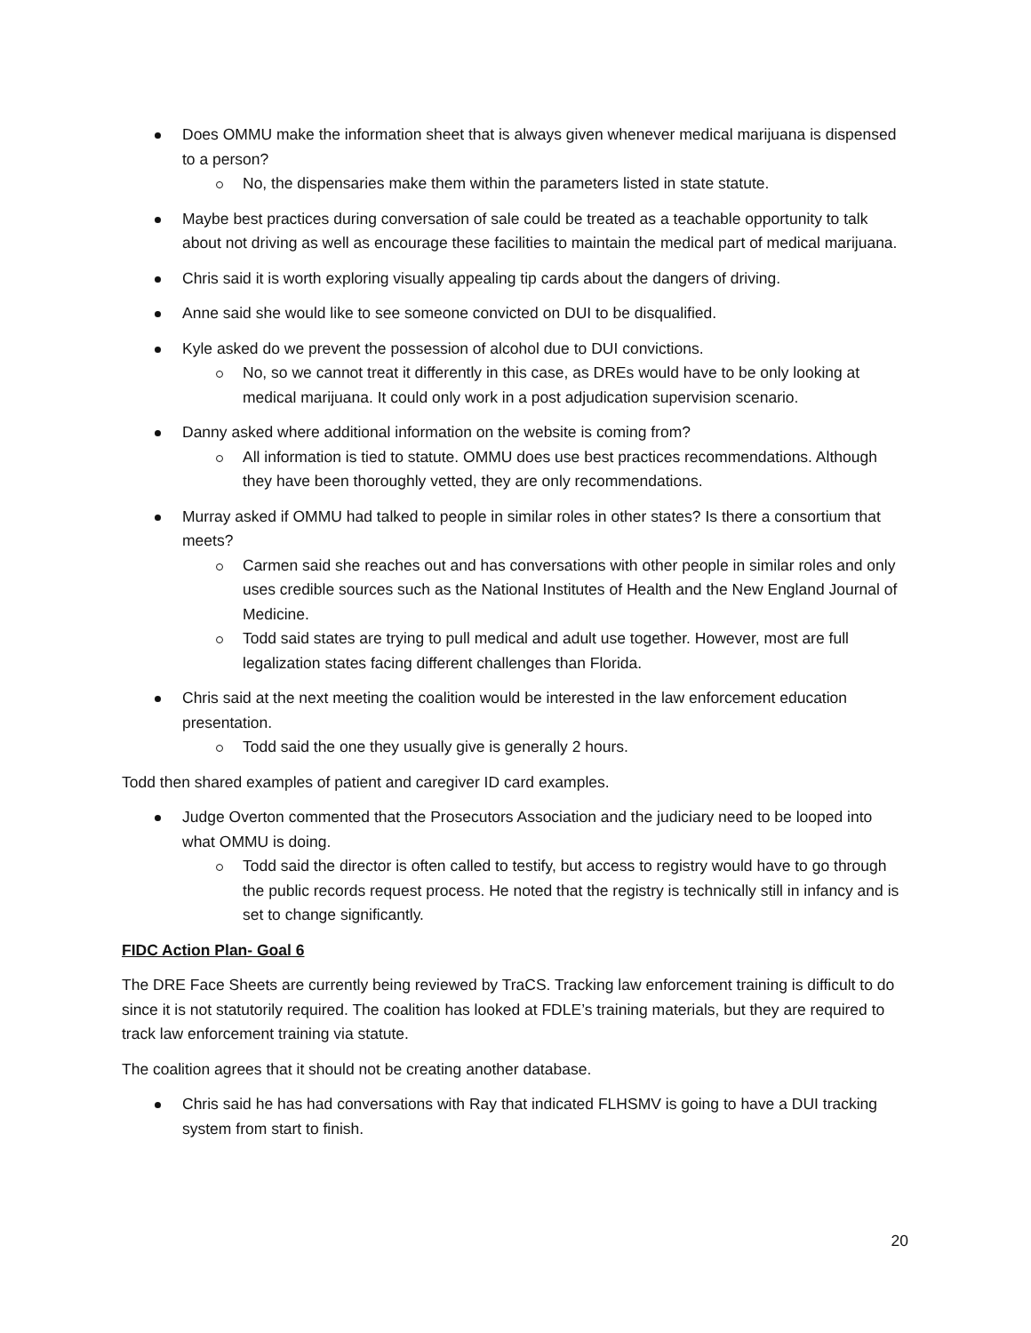Does OMMU make the information sheet that is always given whenever medical marijuana is dispensed to a person?
No, the dispensaries make them within the parameters listed in state statute.
Maybe best practices during conversation of sale could be treated as a teachable opportunity to talk about not driving as well as encourage these facilities to maintain the medical part of medical marijuana.
Chris said it is worth exploring visually appealing tip cards about the dangers of driving.
Anne said she would like to see someone convicted on DUI to be disqualified.
Kyle asked do we prevent the possession of alcohol due to DUI convictions.
No, so we cannot treat it differently in this case, as DREs would have to be only looking at medical marijuana. It could only work in a post adjudication supervision scenario.
Danny asked where additional information on the website is coming from?
All information is tied to statute. OMMU does use best practices recommendations. Although they have been thoroughly vetted, they are only recommendations.
Murray asked if OMMU had talked to people in similar roles in other states? Is there a consortium that meets?
Carmen said she reaches out and has conversations with other people in similar roles and only uses credible sources such as the National Institutes of Health and the New England Journal of Medicine.
Todd said states are trying to pull medical and adult use together. However, most are full legalization states facing different challenges than Florida.
Chris said at the next meeting the coalition would be interested in the law enforcement education presentation.
Todd said the one they usually give is generally 2 hours.
Todd then shared examples of patient and caregiver ID card examples.
Judge Overton commented that the Prosecutors Association and the judiciary need to be looped into what OMMU is doing.
Todd said the director is often called to testify, but access to registry would have to go through the public records request process. He noted that the registry is technically still in infancy and is set to change significantly.
FIDC Action Plan- Goal 6
The DRE Face Sheets are currently being reviewed by TraCS. Tracking law enforcement training is difficult to do since it is not statutorily required. The coalition has looked at FDLE’s training materials, but they are required to track law enforcement training via statute.
The coalition agrees that it should not be creating another database.
Chris said he has had conversations with Ray that indicated FLHSMV is going to have a DUI tracking system from start to finish.
20